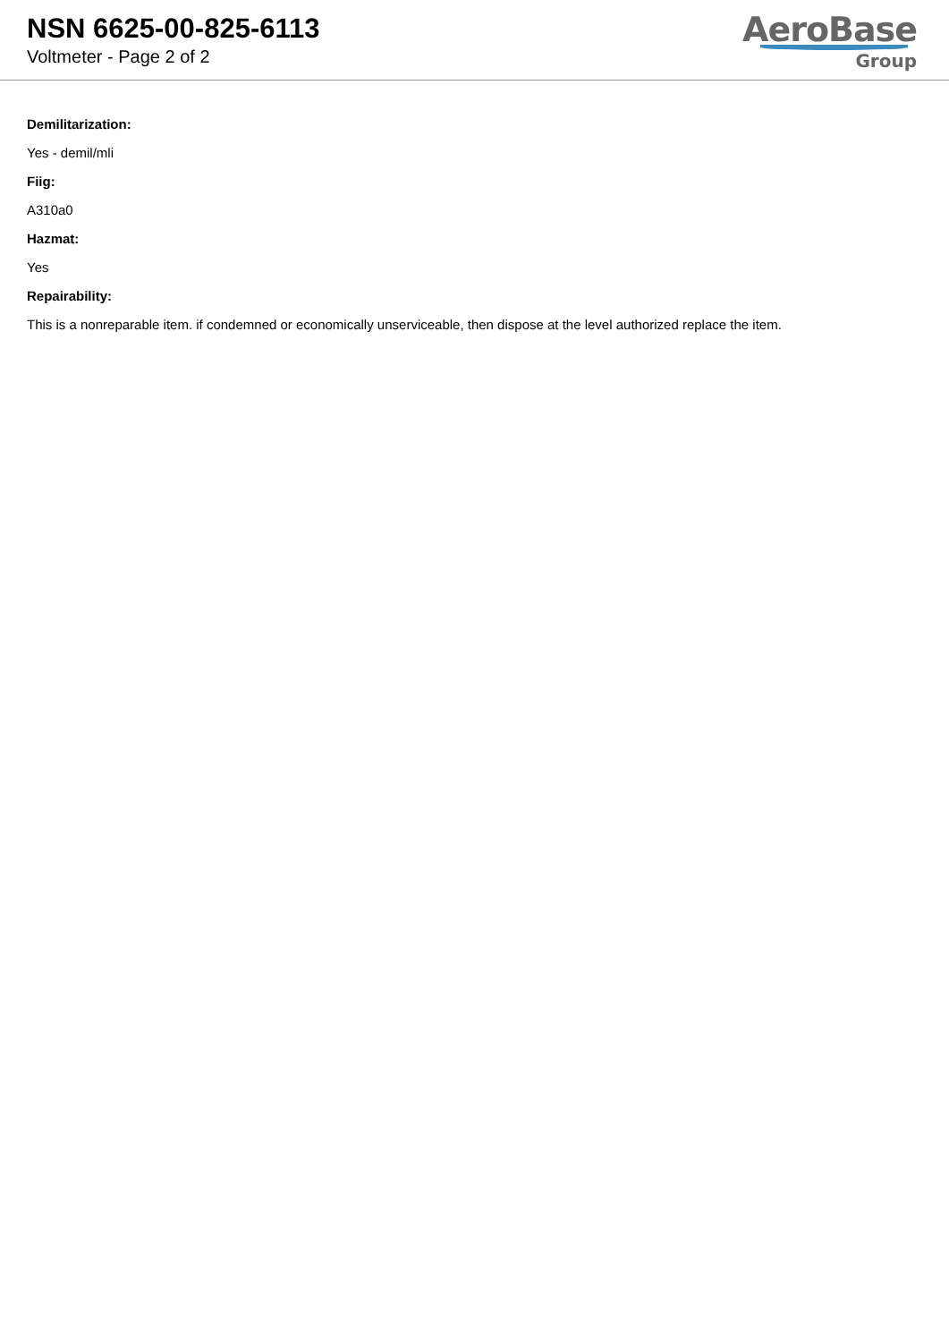NSN 6625-00-825-6113
Voltmeter - Page 2 of 2
AeroBase
Group
Demilitarization:
Yes - demil/mli
Fiig:
A310a0
Hazmat:
Yes
Repairability:
This is a nonreparable item. if condemned or economically unserviceable, then dispose at the level authorized replace the item.